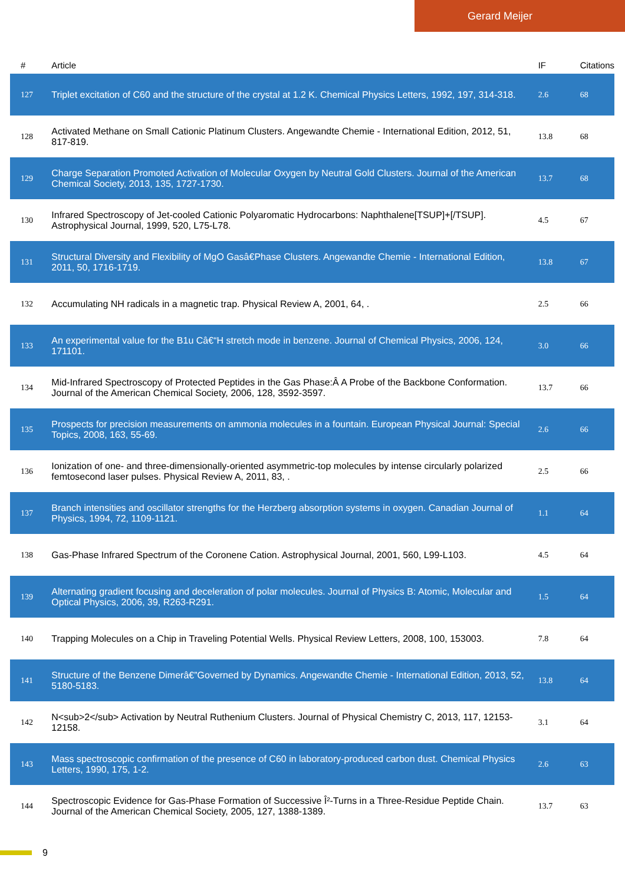Gerard Meijer
| # | Article | IF | Citations |
| --- | --- | --- | --- |
| 127 | Triplet excitation of C60 and the structure of the crystal at 1.2 K. Chemical Physics Letters, 1992, 197, 314-318. | 2.6 | 68 |
| 128 | Activated Methane on Small Cationic Platinum Clusters. Angewandte Chemie - International Edition, 2012, 51, 817-819. | 13.8 | 68 |
| 129 | Charge Separation Promoted Activation of Molecular Oxygen by Neutral Gold Clusters. Journal of the American Chemical Society, 2013, 135, 1727-1730. | 13.7 | 68 |
| 130 | Infrared Spectroscopy of Jet-cooled Cationic Polyaromatic Hydrocarbons: Naphthalene[TSUP]+[/TSUP]. Astrophysical Journal, 1999, 520, L75-L78. | 4.5 | 67 |
| 131 | Structural Diversity and Flexibility of MgO Gasâ€Phase Clusters. Angewandte Chemie - International Edition, 2011, 50, 1716-1719. | 13.8 | 67 |
| 132 | Accumulating NH radicals in a magnetic trap. Physical Review A, 2001, 64, . | 2.5 | 66 |
| 133 | An experimental value for the B1u Câ€“H stretch mode in benzene. Journal of Chemical Physics, 2006, 124, 171101. | 3.0 | 66 |
| 134 | Mid-Infrared Spectroscopy of Protected Peptides in the Gas Phase:Â A Probe of the Backbone Conformation. Journal of the American Chemical Society, 2006, 128, 3592-3597. | 13.7 | 66 |
| 135 | Prospects for precision measurements on ammonia molecules in a fountain. European Physical Journal: Special Topics, 2008, 163, 55-69. | 2.6 | 66 |
| 136 | Ionization of one- and three-dimensionally-oriented asymmetric-top molecules by intense circularly polarized femtosecond laser pulses. Physical Review A, 2011, 83, . | 2.5 | 66 |
| 137 | Branch intensities and oscillator strengths for the Herzberg absorption systems in oxygen. Canadian Journal of Physics, 1994, 72, 1109-1121. | 1.1 | 64 |
| 138 | Gas-Phase Infrared Spectrum of the Coronene Cation. Astrophysical Journal, 2001, 560, L99-L103. | 4.5 | 64 |
| 139 | Alternating gradient focusing and deceleration of polar molecules. Journal of Physics B: Atomic, Molecular and Optical Physics, 2006, 39, R263-R291. | 1.5 | 64 |
| 140 | Trapping Molecules on a Chip in Traveling Potential Wells. Physical Review Letters, 2008, 100, 153003. | 7.8 | 64 |
| 141 | Structure of the Benzene Dimerâ€”Governed by Dynamics. Angewandte Chemie - International Edition, 2013, 52, 5180-5183. | 13.8 | 64 |
| 142 | N<sub>2</sub> Activation by Neutral Ruthenium Clusters. Journal of Physical Chemistry C, 2013, 117, 12153-12158. | 3.1 | 64 |
| 143 | Mass spectroscopic confirmation of the presence of C60 in laboratory-produced carbon dust. Chemical Physics Letters, 1990, 175, 1-2. | 2.6 | 63 |
| 144 | Spectroscopic Evidence for Gas-Phase Formation of Successive Î²-Turns in a Three-Residue Peptide Chain. Journal of the American Chemical Society, 2005, 127, 1388-1389. | 13.7 | 63 |
9